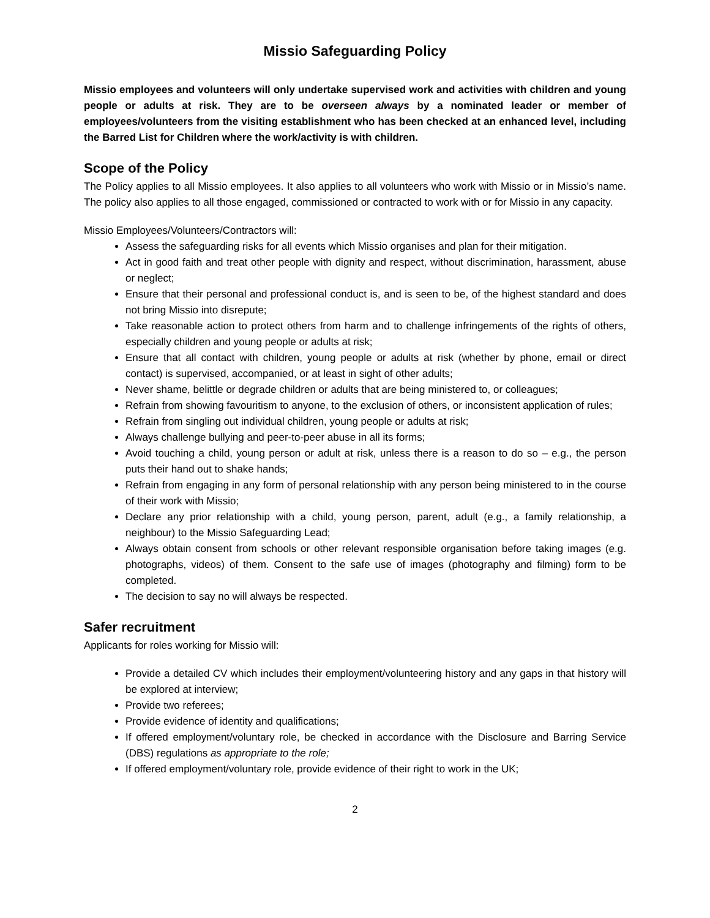Missio Safeguarding Policy
Missio employees and volunteers will only undertake supervised work and activities with children and young people or adults at risk. They are to be overseen always by a nominated leader or member of employees/volunteers from the visiting establishment who has been checked at an enhanced level, including the Barred List for Children where the work/activity is with children.
Scope of the Policy
The Policy applies to all Missio employees. It also applies to all volunteers who work with Missio or in Missio’s name. The policy also applies to all those engaged, commissioned or contracted to work with or for Missio in any capacity.
Missio Employees/Volunteers/Contractors will:
Assess the safeguarding risks for all events which Missio organises and plan for their mitigation.
Act in good faith and treat other people with dignity and respect, without discrimination, harassment, abuse or neglect;
Ensure that their personal and professional conduct is, and is seen to be, of the highest standard and does not bring Missio into disrepute;
Take reasonable action to protect others from harm and to challenge infringements of the rights of others, especially children and young people or adults at risk;
Ensure that all contact with children, young people or adults at risk (whether by phone, email or direct contact) is supervised, accompanied, or at least in sight of other adults;
Never shame, belittle or degrade children or adults that are being ministered to, or colleagues;
Refrain from showing favouritism to anyone, to the exclusion of others, or inconsistent application of rules;
Refrain from singling out individual children, young people or adults at risk;
Always challenge bullying and peer-to-peer abuse in all its forms;
Avoid touching a child, young person or adult at risk, unless there is a reason to do so – e.g., the person puts their hand out to shake hands;
Refrain from engaging in any form of personal relationship with any person being ministered to in the course of their work with Missio;
Declare any prior relationship with a child, young person, parent, adult (e.g., a family relationship, a neighbour) to the Missio Safeguarding Lead;
Always obtain consent from schools or other relevant responsible organisation before taking images (e.g. photographs, videos) of them. Consent to the safe use of images (photography and filming) form to be completed.
The decision to say no will always be respected.
Safer recruitment
Applicants for roles working for Missio will:
Provide a detailed CV which includes their employment/volunteering history and any gaps in that history will be explored at interview;
Provide two referees;
Provide evidence of identity and qualifications;
If offered employment/voluntary role, be checked in accordance with the Disclosure and Barring Service (DBS) regulations as appropriate to the role;
If offered employment/voluntary role, provide evidence of their right to work in the UK;
2